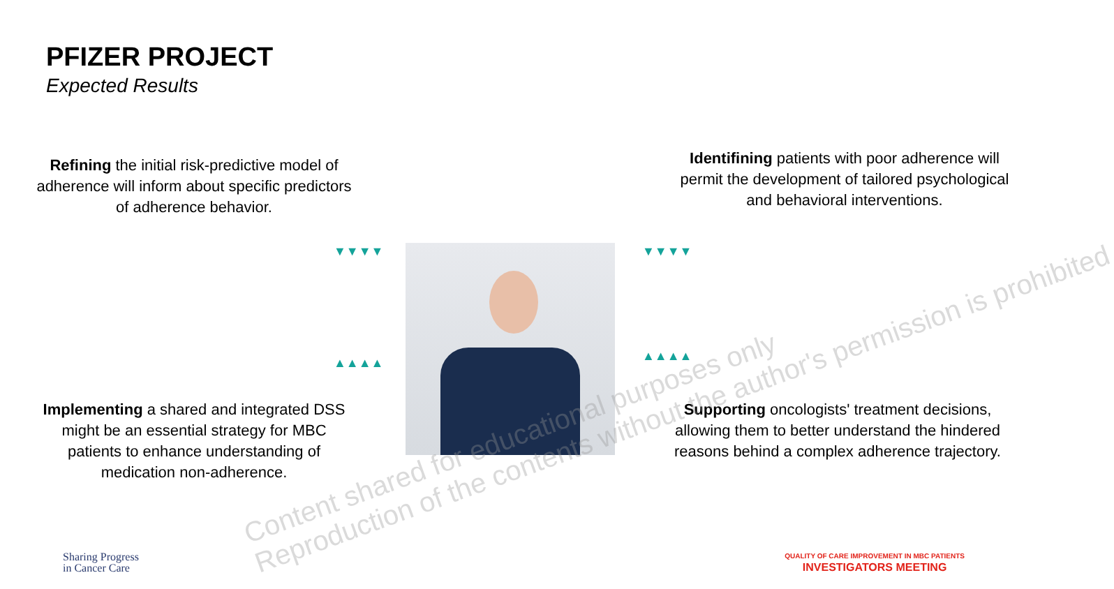PFIZER PROJECT
Expected Results
Refining the initial risk-predictive model of adherence will inform about specific predictors of adherence behavior.
Identifining patients with poor adherence will permit the development of tailored psychological and behavioral interventions.
▼▼▼▼ ▼▼▼▼
▲▲▲▲ ▲▲▲▲
Implementing a shared and integrated DSS might be an essential strategy for MBC patients to enhance understanding of medication non-adherence.
Supporting oncologists' treatment decisions, allowing them to better understand the hindered reasons behind a complex adherence trajectory.
Content shared for educational purposes only
Reproduction of the contents without the author's permission is prohibited
Sharing Progress
in Cancer Care
QUALITY OF CARE IMPROVEMENT IN MBC PATIENTS
INVESTIGATORS MEETING